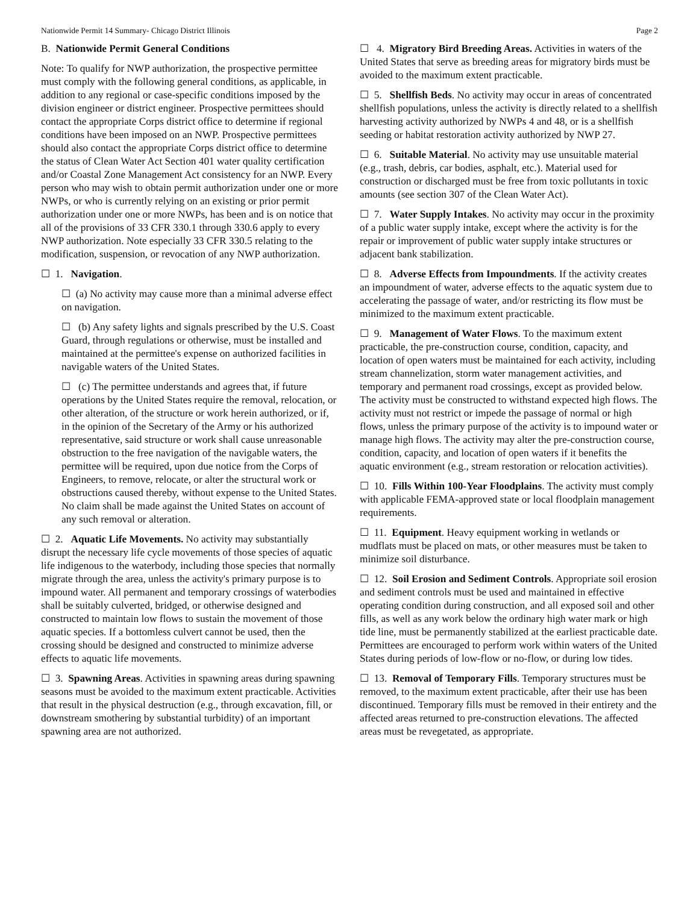Nationwide Permit 14 Summary- Chicago District Illinois Page 2
B. Nationwide Permit General Conditions
Note: To qualify for NWP authorization, the prospective permittee must comply with the following general conditions, as applicable, in addition to any regional or case-specific conditions imposed by the division engineer or district engineer. Prospective permittees should contact the appropriate Corps district office to determine if regional conditions have been imposed on an NWP. Prospective permittees should also contact the appropriate Corps district office to determine the status of Clean Water Act Section 401 water quality certification and/or Coastal Zone Management Act consistency for an NWP. Every person who may wish to obtain permit authorization under one or more NWPs, or who is currently relying on an existing or prior permit authorization under one or more NWPs, has been and is on notice that all of the provisions of 33 CFR 330.1 through 330.6 apply to every NWP authorization. Note especially 33 CFR 330.5 relating to the modification, suspension, or revocation of any NWP authorization.
☐ 1. Navigation.
☐ (a) No activity may cause more than a minimal adverse effect on navigation.
☐ (b) Any safety lights and signals prescribed by the U.S. Coast Guard, through regulations or otherwise, must be installed and maintained at the permittee's expense on authorized facilities in navigable waters of the United States.
☐ (c) The permittee understands and agrees that, if future operations by the United States require the removal, relocation, or other alteration, of the structure or work herein authorized, or if, in the opinion of the Secretary of the Army or his authorized representative, said structure or work shall cause unreasonable obstruction to the free navigation of the navigable waters, the permittee will be required, upon due notice from the Corps of Engineers, to remove, relocate, or alter the structural work or obstructions caused thereby, without expense to the United States. No claim shall be made against the United States on account of any such removal or alteration.
☐ 2. Aquatic Life Movements. No activity may substantially disrupt the necessary life cycle movements of those species of aquatic life indigenous to the waterbody, including those species that normally migrate through the area, unless the activity's primary purpose is to impound water. All permanent and temporary crossings of waterbodies shall be suitably culverted, bridged, or otherwise designed and constructed to maintain low flows to sustain the movement of those aquatic species. If a bottomless culvert cannot be used, then the crossing should be designed and constructed to minimize adverse effects to aquatic life movements.
☐ 3. Spawning Areas. Activities in spawning areas during spawning seasons must be avoided to the maximum extent practicable. Activities that result in the physical destruction (e.g., through excavation, fill, or downstream smothering by substantial turbidity) of an important spawning area are not authorized.
☐ 4. Migratory Bird Breeding Areas. Activities in waters of the United States that serve as breeding areas for migratory birds must be avoided to the maximum extent practicable.
☐ 5. Shellfish Beds. No activity may occur in areas of concentrated shellfish populations, unless the activity is directly related to a shellfish harvesting activity authorized by NWPs 4 and 48, or is a shellfish seeding or habitat restoration activity authorized by NWP 27.
☐ 6. Suitable Material. No activity may use unsuitable material (e.g., trash, debris, car bodies, asphalt, etc.). Material used for construction or discharged must be free from toxic pollutants in toxic amounts (see section 307 of the Clean Water Act).
☐ 7. Water Supply Intakes. No activity may occur in the proximity of a public water supply intake, except where the activity is for the repair or improvement of public water supply intake structures or adjacent bank stabilization.
☐ 8. Adverse Effects from Impoundments. If the activity creates an impoundment of water, adverse effects to the aquatic system due to accelerating the passage of water, and/or restricting its flow must be minimized to the maximum extent practicable.
☐ 9. Management of Water Flows. To the maximum extent practicable, the pre-construction course, condition, capacity, and location of open waters must be maintained for each activity, including stream channelization, storm water management activities, and temporary and permanent road crossings, except as provided below. The activity must be constructed to withstand expected high flows. The activity must not restrict or impede the passage of normal or high flows, unless the primary purpose of the activity is to impound water or manage high flows. The activity may alter the pre-construction course, condition, capacity, and location of open waters if it benefits the aquatic environment (e.g., stream restoration or relocation activities).
☐ 10. Fills Within 100-Year Floodplains. The activity must comply with applicable FEMA-approved state or local floodplain management requirements.
☐ 11. Equipment. Heavy equipment working in wetlands or mudflats must be placed on mats, or other measures must be taken to minimize soil disturbance.
☐ 12. Soil Erosion and Sediment Controls. Appropriate soil erosion and sediment controls must be used and maintained in effective operating condition during construction, and all exposed soil and other fills, as well as any work below the ordinary high water mark or high tide line, must be permanently stabilized at the earliest practicable date. Permittees are encouraged to perform work within waters of the United States during periods of low-flow or no-flow, or during low tides.
☐ 13. Removal of Temporary Fills. Temporary structures must be removed, to the maximum extent practicable, after their use has been discontinued. Temporary fills must be removed in their entirety and the affected areas returned to pre-construction elevations. The affected areas must be revegetated, as appropriate.